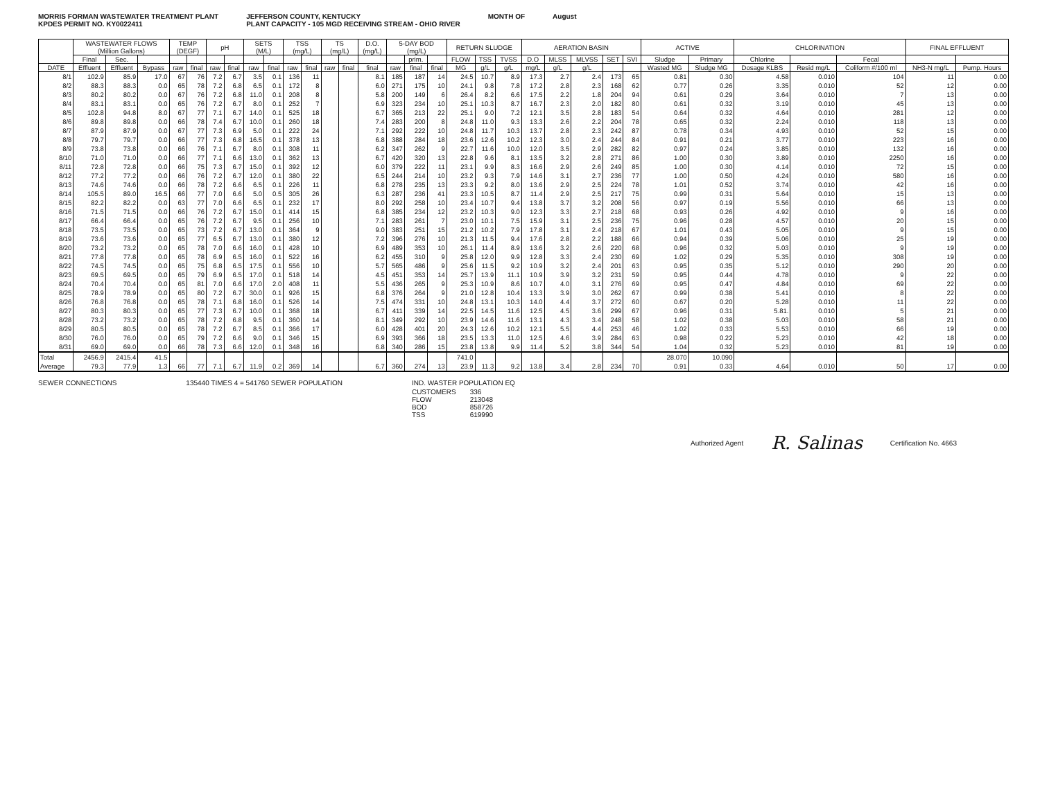MORRIS FORMAN WASTEWATER TREATMENT PLANT
KPDES PERMIT NO. KY0022411
JEFFERSON COUNTY, KENTUCKY
PLANT CAPACITY - 105 MGD RECEIVING STREAM - OHIO RIVER
MONTH OF August
| | WASTEWATER FLOWS (Million Gallons) | | | TEMP (DEGF) | | pH | | SETS (M/L) | | TSS (mg/L) | | TS (mg/L) | | D.O. (mg/L) | 5-DAY BOD (mg/L) | | | RETURN SLUDGE | | | AERATION BASIN | | | | | ACTIVE | | CHLORINATION | | | FINAL EFFLUENT | |
| --- | --- | --- | --- | --- | --- | --- | --- | --- | --- | --- | --- | --- | --- | --- | --- | --- | --- | --- | --- | --- | --- | --- | --- | --- | --- | --- | --- | --- | --- | --- | --- | --- |
| | Final | Sec. | | | | | | | | | | | | | | prim. | | FLOW | TSS | TVSS | D.O | MLSS | MLVSS | SET | SVI | Sludge | Primary | Chlorine | | Fecal | | |
| DATE | Effluent | Effluent | Bypass | raw | final | raw | final | raw | final | raw | final | raw | final | final | raw | final | final | MG | g/L | g/L | mg/L | g/L | g/L | | | Wasted MG | Sludge MG | Dosage KLBS | Resid mg/L | Coliform #/100 ml | NH3-N mg/L | Pump. Hours |
| 8/1 | 102.9 | 85.9 | 17.0 | 67 | 76 | 7.2 | 6.7 | 3.5 | 0.1 | 136 | 11 | | | 8.1 | 185 | 187 | 14 | 24.5 | 10.7 | 8.9 | 17.3 | 2.7 | 2.4 | 173 | 65 | 0.81 | 0.30 | 4.58 | 0.010 | 104 | 11 | 0.00 |
| 8/2 | 88.3 | 88.3 | 0.0 | 65 | 78 | 7.2 | 6.8 | 6.5 | 0.1 | 172 | 8 | | | 6.0 | 271 | 175 | 10 | 24.1 | 9.8 | 7.8 | 17.2 | 2.8 | 2.3 | 168 | 62 | 0.77 | 0.26 | 3.35 | 0.010 | 52 | 12 | 0.00 |
| 8/3 | 80.2 | 80.2 | 0.0 | 67 | 76 | 7.2 | 6.8 | 11.0 | 0.1 | 208 | 8 | | | 5.8 | 200 | 149 | 6 | 26.4 | 8.2 | 6.6 | 17.5 | 2.2 | 1.8 | 204 | 94 | 0.61 | 0.29 | 3.64 | 0.010 | 7 | 13 | 0.00 |
| 8/4 | 83.1 | 83.1 | 0.0 | 65 | 76 | 7.2 | 6.7 | 8.0 | 0.1 | 252 | 7 | | | 6.9 | 323 | 234 | 10 | 25.1 | 10.3 | 8.7 | 16.7 | 2.3 | 2.0 | 182 | 80 | 0.61 | 0.32 | 3.19 | 0.010 | 45 | 13 | 0.00 |
| 8/5 | 102.8 | 94.8 | 8.0 | 67 | 77 | 7.1 | 6.7 | 14.0 | 0.1 | 525 | 18 | | | 6.7 | 365 | 213 | 22 | 25.1 | 9.0 | 7.2 | 12.1 | 3.5 | 2.8 | 183 | 54 | 0.64 | 0.32 | 4.64 | 0.010 | 281 | 12 | 0.00 |
| 8/6 | 89.8 | 89.8 | 0.0 | 66 | 78 | 7.4 | 6.7 | 10.0 | 0.1 | 260 | 18 | | | 7.4 | 283 | 200 | 8 | 24.8 | 11.0 | 9.3 | 13.3 | 2.6 | 2.2 | 204 | 78 | 0.65 | 0.32 | 2.24 | 0.010 | 118 | 13 | 0.00 |
| 8/7 | 87.9 | 87.9 | 0.0 | 67 | 77 | 7.3 | 6.9 | 5.0 | 0.1 | 222 | 24 | | | 7.1 | 292 | 222 | 10 | 24.8 | 11.7 | 10.3 | 13.7 | 2.8 | 2.3 | 242 | 87 | 0.78 | 0.34 | 4.93 | 0.010 | 52 | 15 | 0.00 |
| 8/8 | 79.7 | 79.7 | 0.0 | 66 | 77 | 7.3 | 6.8 | 16.5 | 0.1 | 378 | 13 | | | 6.8 | 388 | 284 | 18 | 23.6 | 12.6 | 10.2 | 12.3 | 3.0 | 2.4 | 244 | 84 | 0.91 | 0.21 | 3.77 | 0.010 | 223 | 16 | 0.00 |
| 8/9 | 73.8 | 73.8 | 0.0 | 66 | 76 | 7.1 | 6.7 | 8.0 | 0.1 | 308 | 11 | | | 6.2 | 347 | 262 | 9 | 22.7 | 11.6 | 10.0 | 12.0 | 3.5 | 2.9 | 282 | 82 | 0.97 | 0.24 | 3.85 | 0.010 | 132 | 16 | 0.00 |
| 8/10 | 71.0 | 71.0 | 0.0 | 66 | 77 | 7.1 | 6.6 | 13.0 | 0.1 | 362 | 13 | | | 6.7 | 420 | 320 | 13 | 22.8 | 9.6 | 8.1 | 13.5 | 3.2 | 2.8 | 271 | 86 | 1.00 | 0.30 | 3.89 | 0.010 | 2250 | 16 | 0.00 |
| 8/11 | 72.8 | 72.8 | 0.0 | 66 | 75 | 7.3 | 6.7 | 15.0 | 0.1 | 392 | 12 | | | 6.0 | 379 | 222 | 11 | 23.1 | 9.9 | 8.3 | 16.6 | 2.9 | 2.6 | 249 | 85 | 1.00 | 0.30 | 4.14 | 0.010 | 72 | 15 | 0.00 |
| 8/12 | 77.2 | 77.2 | 0.0 | 66 | 76 | 7.2 | 6.7 | 12.0 | 0.1 | 380 | 22 | | | 6.5 | 244 | 214 | 10 | 23.2 | 9.3 | 7.9 | 14.6 | 3.1 | 2.7 | 236 | 77 | 1.00 | 0.50 | 4.24 | 0.010 | 580 | 16 | 0.00 |
| 8/13 | 74.6 | 74.6 | 0.0 | 66 | 78 | 7.2 | 6.6 | 6.5 | 0.1 | 226 | 11 | | | 6.8 | 278 | 235 | 13 | 23.3 | 9.2 | 8.0 | 13.6 | 2.9 | 2.5 | 224 | 78 | 1.01 | 0.52 | 3.74 | 0.010 | 42 | 16 | 0.00 |
| 8/14 | 105.5 | 89.0 | 16.5 | 66 | 77 | 7.0 | 6.6 | 5.0 | 0.5 | 305 | 26 | | | 6.3 | 287 | 236 | 41 | 23.3 | 10.5 | 8.7 | 11.4 | 2.9 | 2.5 | 217 | 75 | 0.99 | 0.31 | 5.64 | 0.010 | 15 | 13 | 0.00 |
| 8/15 | 82.2 | 82.2 | 0.0 | 63 | 77 | 7.0 | 6.6 | 6.5 | 0.1 | 232 | 17 | | | 8.0 | 292 | 258 | 10 | 23.4 | 10.7 | 9.4 | 13.8 | 3.7 | 3.2 | 208 | 56 | 0.97 | 0.19 | 5.56 | 0.010 | 66 | 13 | 0.00 |
| 8/16 | 71.5 | 71.5 | 0.0 | 66 | 76 | 7.2 | 6.7 | 15.0 | 0.1 | 414 | 15 | | | 6.8 | 385 | 234 | 12 | 23.2 | 10.3 | 9.0 | 12.3 | 3.3 | 2.7 | 218 | 68 | 0.93 | 0.26 | 4.92 | 0.010 | 9 | 16 | 0.00 |
| 8/17 | 66.4 | 66.4 | 0.0 | 65 | 76 | 7.2 | 6.7 | 9.5 | 0.1 | 256 | 10 | | | 7.1 | 283 | 261 | 7 | 23.0 | 10.1 | 7.5 | 15.9 | 3.1 | 2.5 | 236 | 75 | 0.96 | 0.28 | 4.57 | 0.010 | 20 | 15 | 0.00 |
| 8/18 | 73.5 | 73.5 | 0.0 | 65 | 73 | 7.2 | 6.7 | 13.0 | 0.1 | 364 | 9 | | | 9.0 | 383 | 251 | 15 | 21.2 | 10.2 | 7.9 | 17.8 | 3.1 | 2.4 | 218 | 67 | 1.01 | 0.43 | 5.05 | 0.010 | 9 | 15 | 0.00 |
| 8/19 | 73.6 | 73.6 | 0.0 | 65 | 77 | 6.5 | 6.7 | 13.0 | 0.1 | 380 | 12 | | | 7.2 | 396 | 276 | 10 | 21.3 | 11.5 | 9.4 | 17.6 | 2.8 | 2.2 | 188 | 66 | 0.94 | 0.39 | 5.06 | 0.010 | 25 | 19 | 0.00 |
| 8/20 | 73.2 | 73.2 | 0.0 | 65 | 78 | 7.0 | 6.6 | 16.0 | 0.1 | 428 | 10 | | | 6.9 | 489 | 353 | 10 | 26.1 | 11.4 | 8.9 | 13.6 | 3.2 | 2.6 | 220 | 68 | 0.96 | 0.32 | 5.03 | 0.010 | 9 | 19 | 0.00 |
| 8/21 | 77.8 | 77.8 | 0.0 | 65 | 78 | 6.9 | 6.5 | 16.0 | 0.1 | 522 | 16 | | | 6.2 | 455 | 310 | 9 | 25.8 | 12.0 | 9.9 | 12.8 | 3.3 | 2.4 | 230 | 69 | 1.02 | 0.29 | 5.35 | 0.010 | 308 | 19 | 0.00 |
| 8/22 | 74.5 | 74.5 | 0.0 | 65 | 75 | 6.8 | 6.5 | 17.5 | 0.1 | 556 | 10 | | | 5.7 | 565 | 486 | 9 | 25.6 | 11.5 | 9.2 | 10.9 | 3.2 | 2.4 | 201 | 63 | 0.95 | 0.35 | 5.12 | 0.010 | 290 | 20 | 0.00 |
| 8/23 | 69.5 | 69.5 | 0.0 | 65 | 79 | 6.9 | 6.5 | 17.0 | 0.1 | 518 | 14 | | | 4.5 | 451 | 353 | 14 | 25.7 | 13.9 | 11.1 | 10.9 | 3.9 | 3.2 | 231 | 59 | 0.95 | 0.44 | 4.78 | 0.010 | 9 | 22 | 0.00 |
| 8/24 | 70.4 | 70.4 | 0.0 | 65 | 81 | 7.0 | 6.6 | 17.0 | 2.0 | 408 | 11 | | | 5.5 | 436 | 265 | 9 | 25.3 | 10.9 | 8.6 | 10.7 | 4.0 | 3.1 | 276 | 69 | 0.95 | 0.47 | 4.84 | 0.010 | 69 | 22 | 0.00 |
| 8/25 | 78.9 | 78.9 | 0.0 | 65 | 80 | 7.2 | 6.7 | 30.0 | 0.1 | 926 | 15 | | | 6.8 | 376 | 264 | 9 | 21.0 | 12.8 | 10.4 | 13.3 | 3.9 | 3.0 | 262 | 67 | 0.99 | 0.38 | 5.41 | 0.010 | 8 | 22 | 0.00 |
| 8/26 | 76.8 | 76.8 | 0.0 | 65 | 78 | 7.1 | 6.8 | 16.0 | 0.1 | 526 | 14 | | | 7.5 | 474 | 331 | 10 | 24.8 | 13.1 | 10.3 | 14.0 | 4.4 | 3.7 | 272 | 60 | 0.67 | 0.20 | 5.28 | 0.010 | 11 | 22 | 0.00 |
| 8/27 | 80.3 | 80.3 | 0.0 | 65 | 77 | 7.3 | 6.7 | 10.0 | 0.1 | 368 | 18 | | | 6.7 | 411 | 339 | 14 | 22.5 | 14.5 | 11.6 | 12.5 | 4.5 | 3.6 | 299 | 67 | 0.96 | 0.31 | 5.81. | 0.010 | 5 | 21 | 0.00 |
| 8/28 | 73.2 | 73.2 | 0.0 | 65 | 78 | 7.2 | 6.8 | 9.5 | 0.1 | 360 | 14 | | | 8.1 | 349 | 292 | 10 | 23.9 | 14.6 | 11.6 | 13.1 | 4.3 | 3.4 | 248 | 58 | 1.02 | 0.38 | 5.03 | 0.010 | 58 | 21 | 0.00 |
| 8/29 | 80.5 | 80.5 | 0.0 | 65 | 78 | 7.2 | 6.7 | 8.5 | 0.1 | 366 | 17 | | | 6.0 | 428 | 401 | 20 | 24.3 | 12.6 | 10.2 | 12.1 | 5.5 | 4.4 | 253 | 46 | 1.02 | 0.33 | 5.53 | 0.010 | 66 | 19 | 0.00 |
| 8/30 | 76.0 | 76.0 | 0.0 | 65 | 79 | 7.2 | 6.6 | 9.0 | 0.1 | 346 | 15 | | | 6.9 | 393 | 366 | 18 | 23.5 | 13.3 | 11.0 | 12.5 | 4.6 | 3.9 | 284 | 63 | 0.98 | 0.22 | 5.23 | 0.010 | 42 | 18 | 0.00 |
| 8/31 | 69.0 | 69.0 | 0.0 | 66 | 78 | 7.3 | 6.6 | 12.0 | 0.1 | 348 | 16 | | | 6.8 | 340 | 286 | 15 | 23.8 | 13.8 | 9.9 | 11.4 | 5.2 | 3.8 | 344 | 54 | 1.04 | 0.32 | 5.23 | 0.010 | 81 | 19 | 0.00 |
| Total | 2456.9 | 2415.4 | 41.5 | | | | | | | | | | | | | | | 741.0 | | | | | | | | 28.070 | 10.090 | | | | | |
| Average | 79.3 | 77.9 | 1.3 | 66 | 77 | 7.1 | 6.7 | 11.9 | 0.2 | 369 | 14 | | | 6.7 | 360 | 274 | 13 | 23.9 | 11.3 | 9.2 | 13.8 | 3.4 | 2.8 | 234 | 70 | 0.91 | 0.33 | 4.64 | 0.010 | 50 | 17 | 0.00 |
SEWER CONNECTIONS 135440 TIMES 4 = 541760 SEWER POPULATION
IND. WASTER POPULATION EQ
| CUSTOMERS | 336 |
| FLOW | 213048 |
| BOD | 858726 |
| TSS | 619990 |
Authorized Agent R. Salinas Certification No. 4663